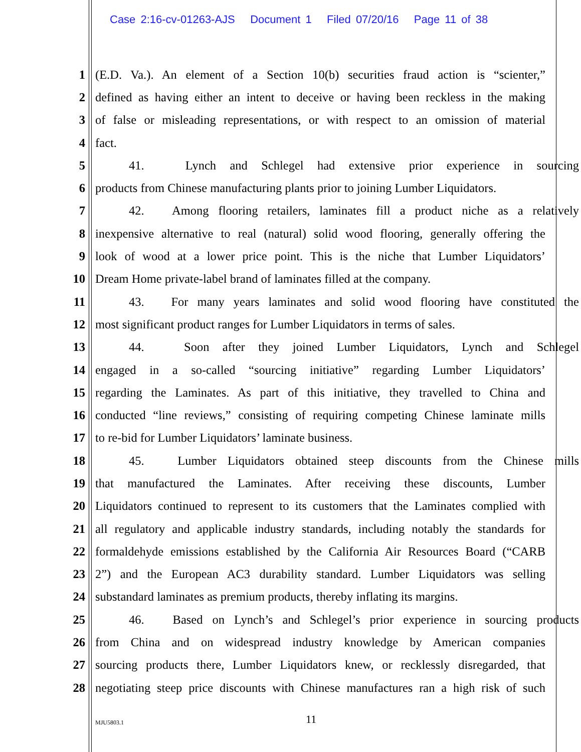Case 2:16-cv-01263-AJS Document 1 Filed 07/20/16 Page 11 of 38
1 (E.D. Va.). An element of a Section 10(b) securities fraud action is “scienter,”
2 defined as having either an intent to deceive or having been reckless in the making
3 of false or misleading representations, or with respect to an omission of material
4 fact.
5 41. Lynch and Schlegel had extensive prior experience in sourcing
6 products from Chinese manufacturing plants prior to joining Lumber Liquidators.
7 42. Among flooring retailers, laminates fill a product niche as a relatively
8 inexpensive alternative to real (natural) solid wood flooring, generally offering the
9 look of wood at a lower price point. This is the niche that Lumber Liquidators’
10 Dream Home private-label brand of laminates filled at the company.
11 43. For many years laminates and solid wood flooring have constituted the
12 most significant product ranges for Lumber Liquidators in terms of sales.
13 44. Soon after they joined Lumber Liquidators, Lynch and Schlegel
14 engaged in a so-called “sourcing initiative” regarding Lumber Liquidators’
15 regarding the Laminates. As part of this initiative, they travelled to China and
16 conducted “line reviews,” consisting of requiring competing Chinese laminate mills
17 to re-bid for Lumber Liquidators’ laminate business.
18 45. Lumber Liquidators obtained steep discounts from the Chinese mills
19 that manufactured the Laminates. After receiving these discounts, Lumber
20 Liquidators continued to represent to its customers that the Laminates complied with
21 all regulatory and applicable industry standards, including notably the standards for
22 formaldehyde emissions established by the California Air Resources Board (“CARB
23 2”) and the European AC3 durability standard. Lumber Liquidators was selling
24 substandard laminates as premium products, thereby inflating its margins.
25 46. Based on Lynch’s and Schlegel’s prior experience in sourcing products
26 from China and on widespread industry knowledge by American companies
27 sourcing products there, Lumber Liquidators knew, or recklessly disregarded, that
28 negotiating steep price discounts with Chinese manufactures ran a high risk of such
MJU5803.1
11